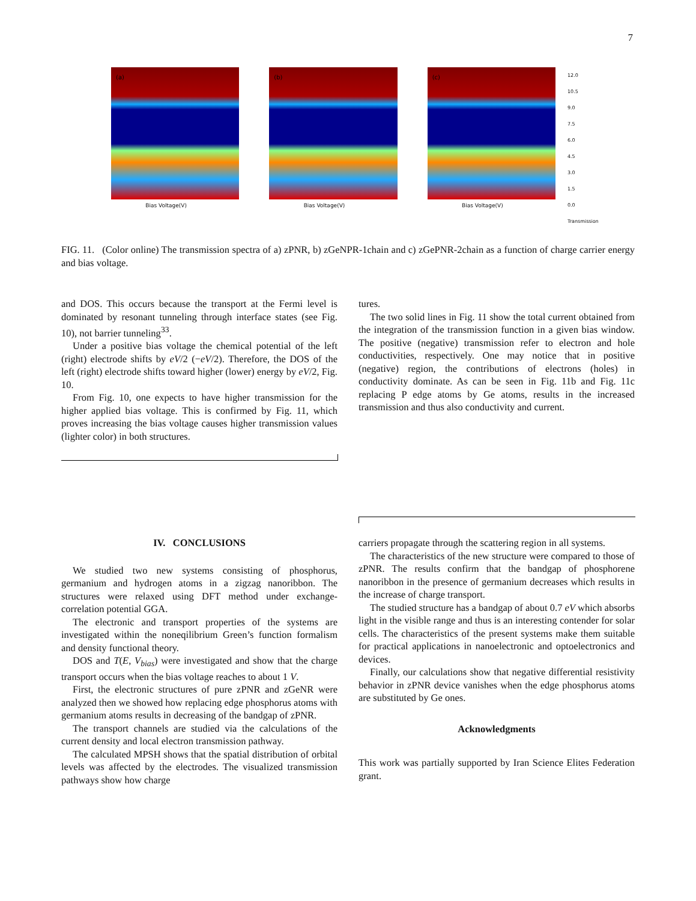7
(a)
Bias Voltage(V)
(b)
Bias Voltage(V)
(c)
Bias Voltage(V)
12.0
10.5
9.0
7.5
6.0
4.5
3.0
1.5
0.0
Transmission
FIG. 11. (Color online) The transmission spectra of a) zPNR, b) zGeNPR-1chain and c) zGePNR-2chain as a function of charge carrier energy and bias voltage.
and DOS. This occurs because the transport at the Fermi level is dominated by resonant tunneling through interface states (see Fig. 10), not barrier tunneling<sup>33</sup>.
Under a positive bias voltage the chemical potential of the left (right) electrode shifts by eV/2 (−eV/2). Therefore, the DOS of the left (right) electrode shifts toward higher (lower) energy by eV/2, Fig. 10.
From Fig. 10, one expects to have higher transmission for the higher applied bias voltage. This is confirmed by Fig. 11, which proves increasing the bias voltage causes higher transmission values (lighter color) in both structures.
tures.
The two solid lines in Fig. 11 show the total current obtained from the integration of the transmission function in a given bias window. The positive (negative) transmission refer to electron and hole conductivities, respectively. One may notice that in positive (negative) region, the contributions of electrons (holes) in conductivity dominate. As can be seen in Fig. 11b and Fig. 11c replacing P edge atoms by Ge atoms, results in the increased transmission and thus also conductivity and current.
IV. CONCLUSIONS
We studied two new systems consisting of phosphorus, germanium and hydrogen atoms in a zigzag nanoribbon. The structures were relaxed using DFT method under exchange-correlation potential GGA.
The electronic and transport properties of the systems are investigated within the noneqilibrium Green’s function formalism and density functional theory.
DOS and T(E, V<sub>bias</sub>) were investigated and show that the charge transport occurs when the bias voltage reaches to about 1 V.
First, the electronic structures of pure zPNR and zGeNR were analyzed then we showed how replacing edge phosphorus atoms with germanium atoms results in decreasing of the bandgap of zPNR.
The transport channels are studied via the calculations of the current density and local electron transmission pathway.
The calculated MPSH shows that the spatial distribution of orbital levels was affected by the electrodes. The visualized transmission pathways show how charge
carriers propagate through the scattering region in all systems.
The characteristics of the new structure were compared to those of zPNR. The results confirm that the bandgap of phosphorene nanoribbon in the presence of germanium decreases which results in the increase of charge transport.
The studied structure has a bandgap of about 0.7 eV which absorbs light in the visible range and thus is an interesting contender for solar cells. The characteristics of the present systems make them suitable for practical applications in nanoelectronic and optoelectronics and devices.
Finally, our calculations show that negative differential resistivity behavior in zPNR device vanishes when the edge phosphorus atoms are substituted by Ge ones.
Acknowledgments
This work was partially supported by Iran Science Elites Federation grant.